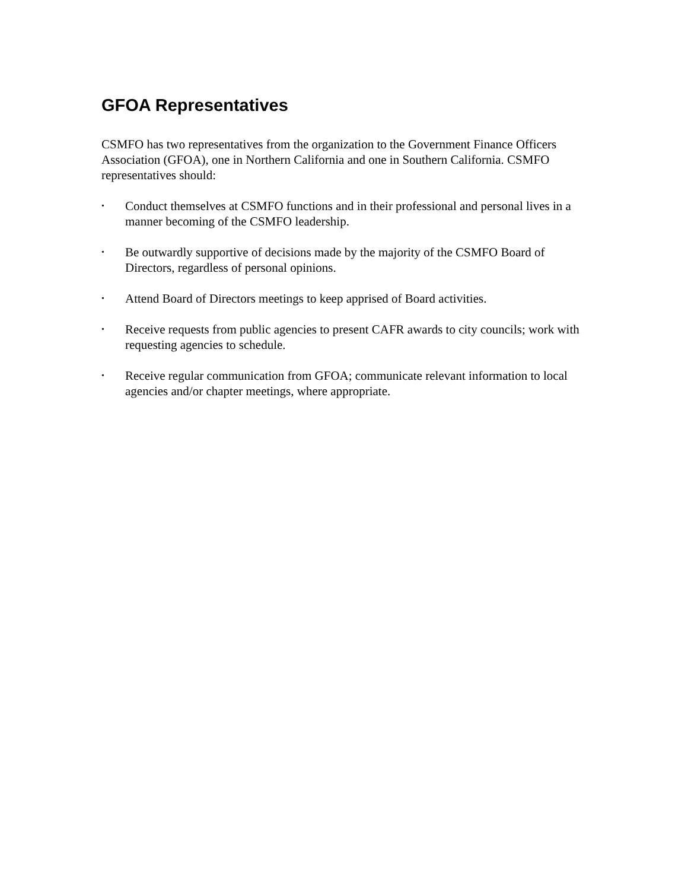GFOA Representatives
CSMFO has two representatives from the organization to the Government Finance Officers Association (GFOA), one in Northern California and one in Southern California. CSMFO representatives should:
• Conduct themselves at CSMFO functions and in their professional and personal lives in a manner becoming of the CSMFO leadership.
• Be outwardly supportive of decisions made by the majority of the CSMFO Board of Directors, regardless of personal opinions.
• Attend Board of Directors meetings to keep apprised of Board activities.
• Receive requests from public agencies to present CAFR awards to city councils; work with requesting agencies to schedule.
• Receive regular communication from GFOA; communicate relevant information to local agencies and/or chapter meetings, where appropriate.